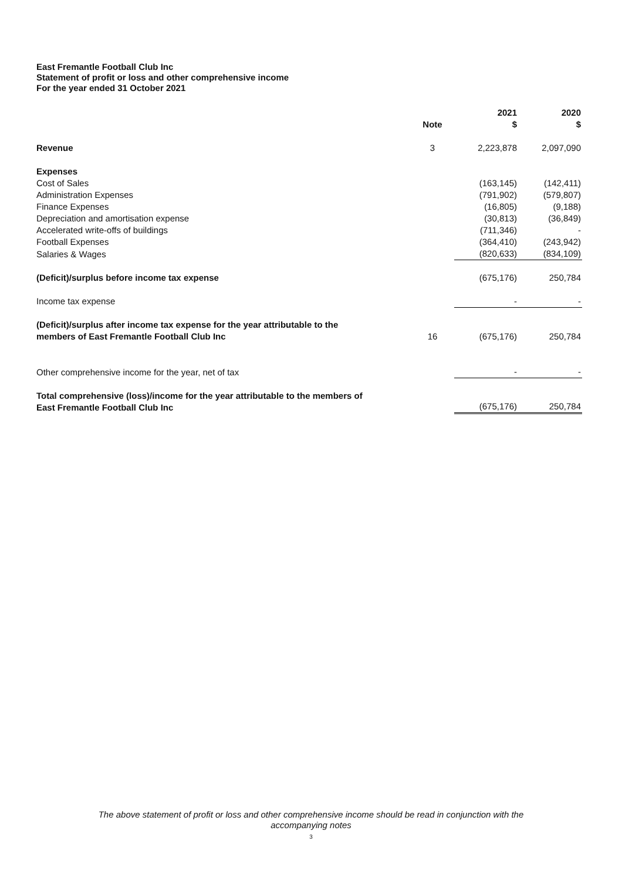East Fremantle Football Club Inc
Statement of profit or loss and other comprehensive income
For the year ended 31 October 2021
| | Note | 2021 $ | 2020 $ |
| --- | --- | --- | --- |
| Revenue | 3 | 2,223,878 | 2,097,090 |
| Expenses | | | |
| Cost of Sales | | (163,145) | (142,411) |
| Administration Expenses | | (791,902) | (579,807) |
| Finance Expenses | | (16,805) | (9,188) |
| Depreciation and amortisation expense | | (30,813) | (36,849) |
| Accelerated write-offs of buildings | | (711,346) | - |
| Football Expenses | | (364,410) | (243,942) |
| Salaries & Wages | | (820,633) | (834,109) |
| (Deficit)/surplus before income tax expense | | (675,176) | 250,784 |
| Income tax expense | | - | - |
| (Deficit)/surplus after income tax expense for the year attributable to the members of East Fremantle Football Club Inc | 16 | (675,176) | 250,784 |
| Other comprehensive income for the year, net of tax | | - | - |
| Total comprehensive (loss)/income for the year attributable to the members of East Fremantle Football Club Inc | | (675,176) | 250,784 |
The above statement of profit or loss and other comprehensive income should be read in conjunction with the
accompanying notes
3